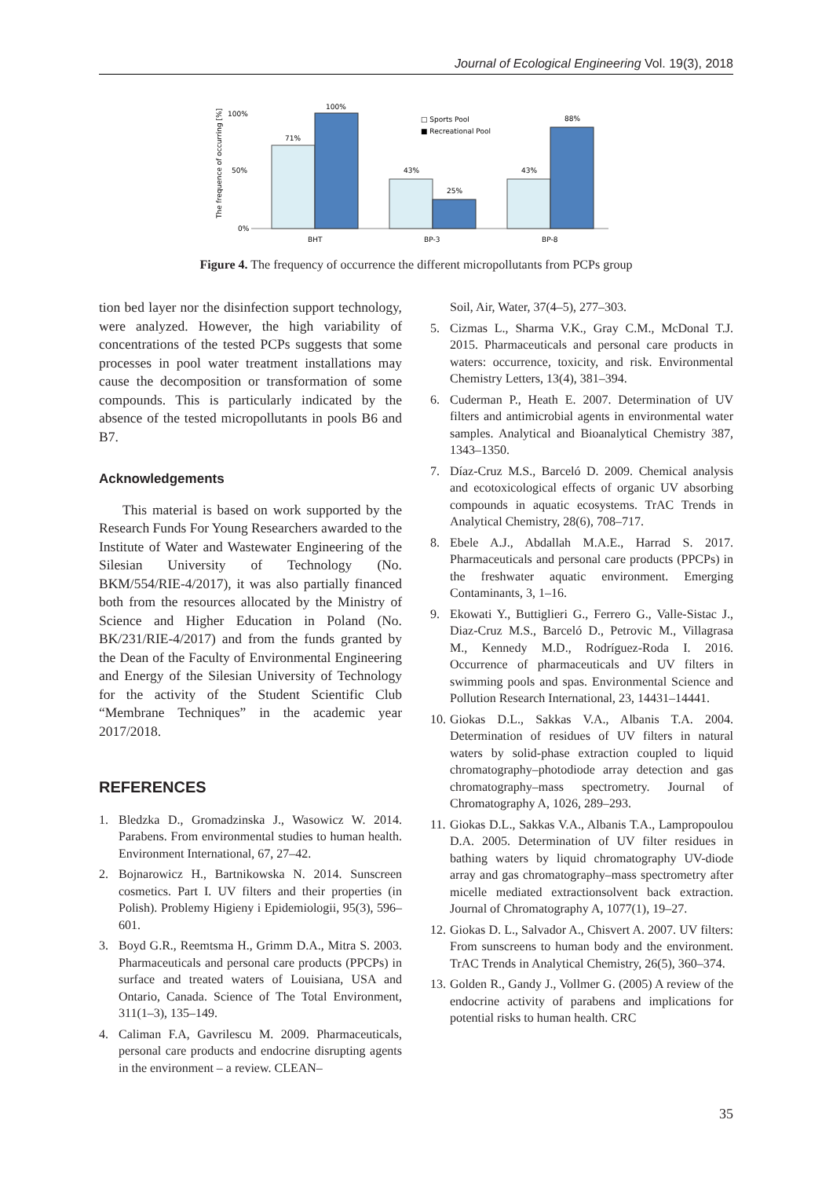Journal of Ecological Engineering Vol. 19(3), 2018
The frequence of occurring [%]
100%
50%
0%
71%
100%
43%
25%
43%
88%
BHT
BP-3
BP-8
□ Sports Pool
■ Recreational Pool
Figure 4. The frequency of occurrence the different micropollutants from PCPs group
tion bed layer nor the disinfection support technology, were analyzed. However, the high variability of concentrations of the tested PCPs suggests that some processes in pool water treatment installations may cause the decomposition or transformation of some compounds. This is particularly indicated by the absence of the tested micropollutants in pools B6 and B7.
Acknowledgements
This material is based on work supported by the Research Funds For Young Researchers awarded to the Institute of Water and Wastewater Engineering of the Silesian University of Technology (No. BKM/554/RIE-4/2017), it was also partially financed both from the resources allocated by the Ministry of Science and Higher Education in Poland (No. BK/231/RIE-4/2017) and from the funds granted by the Dean of the Faculty of Environmental Engineering and Energy of the Silesian University of Technology for the activity of the Student Scientific Club “Membrane Techniques” in the academic year 2017/2018.
REFERENCES
1. Bledzka D., Gromadzinska J., Wasowicz W. 2014. Parabens. From environmental studies to human health. Environment International, 67, 27–42.
2. Bojnarowicz H., Bartnikowska N. 2014. Sunscreen cosmetics. Part I. UV filters and their properties (in Polish). Problemy Higieny i Epidemiologii, 95(3), 596–601.
3. Boyd G.R., Reemtsma H., Grimm D.A., Mitra S. 2003. Pharmaceuticals and personal care products (PPCPs) in surface and treated waters of Louisiana, USA and Ontario, Canada. Science of The Total Environment, 311(1–3), 135–149.
4. Caliman F.A, Gavrilescu M. 2009. Pharmaceuticals, personal care products and endocrine disrupting agents in the environment – a review. CLEAN–
Soil, Air, Water, 37(4–5), 277–303.
5. Cizmas L., Sharma V.K., Gray C.M., McDonal T.J. 2015. Pharmaceuticals and personal care products in waters: occurrence, toxicity, and risk. Environmental Chemistry Letters, 13(4), 381–394.
6. Cuderman P., Heath E. 2007. Determination of UV filters and antimicrobial agents in environmental water samples. Analytical and Bioanalytical Chemistry 387, 1343–1350.
7. Díaz-Cruz M.S., Barceló D. 2009. Chemical analysis and ecotoxicological effects of organic UV absorbing compounds in aquatic ecosystems. TrAC Trends in Analytical Chemistry, 28(6), 708–717.
8. Ebele A.J., Abdallah M.A.E., Harrad S. 2017. Pharmaceuticals and personal care products (PPCPs) in the freshwater aquatic environment. Emerging Contaminants, 3, 1–16.
9. Ekowati Y., Buttiglieri G., Ferrero G., Valle-Sistac J., Diaz-Cruz M.S., Barceló D., Petrovic M., Villagrasa M., Kennedy M.D., Rodríguez-Roda I. 2016. Occurrence of pharmaceuticals and UV filters in swimming pools and spas. Environmental Science and Pollution Research International, 23, 14431–14441.
10.
Giokas D.L., Sakkas V.A., Albanis T.A. 2004. Determination of residues of UV filters in natural waters by solid-phase extraction coupled to liquid chromatography–photodiode array detection and gas chromatography–mass spectrometry. Journal of Chromatography A, 1026, 289–293.
11.
Giokas D.L., Sakkas V.A., Albanis T.A., Lampropoulou D.A. 2005. Determination of UV filter residues in bathing waters by liquid chromatography UV-diode array and gas chromatography–mass spectrometry after micelle mediated extractionsolvent back extraction. Journal of Chromatography A, 1077(1), 19–27.
12.
Giokas D. L., Salvador A., Chisvert A. 2007. UV filters: From sunscreens to human body and the environment. TrAC Trends in Analytical Chemistry, 26(5), 360–374.
13.
Golden R., Gandy J., Vollmer G. (2005) A review of the endocrine activity of parabens and implications for potential risks to human health. CRC
35